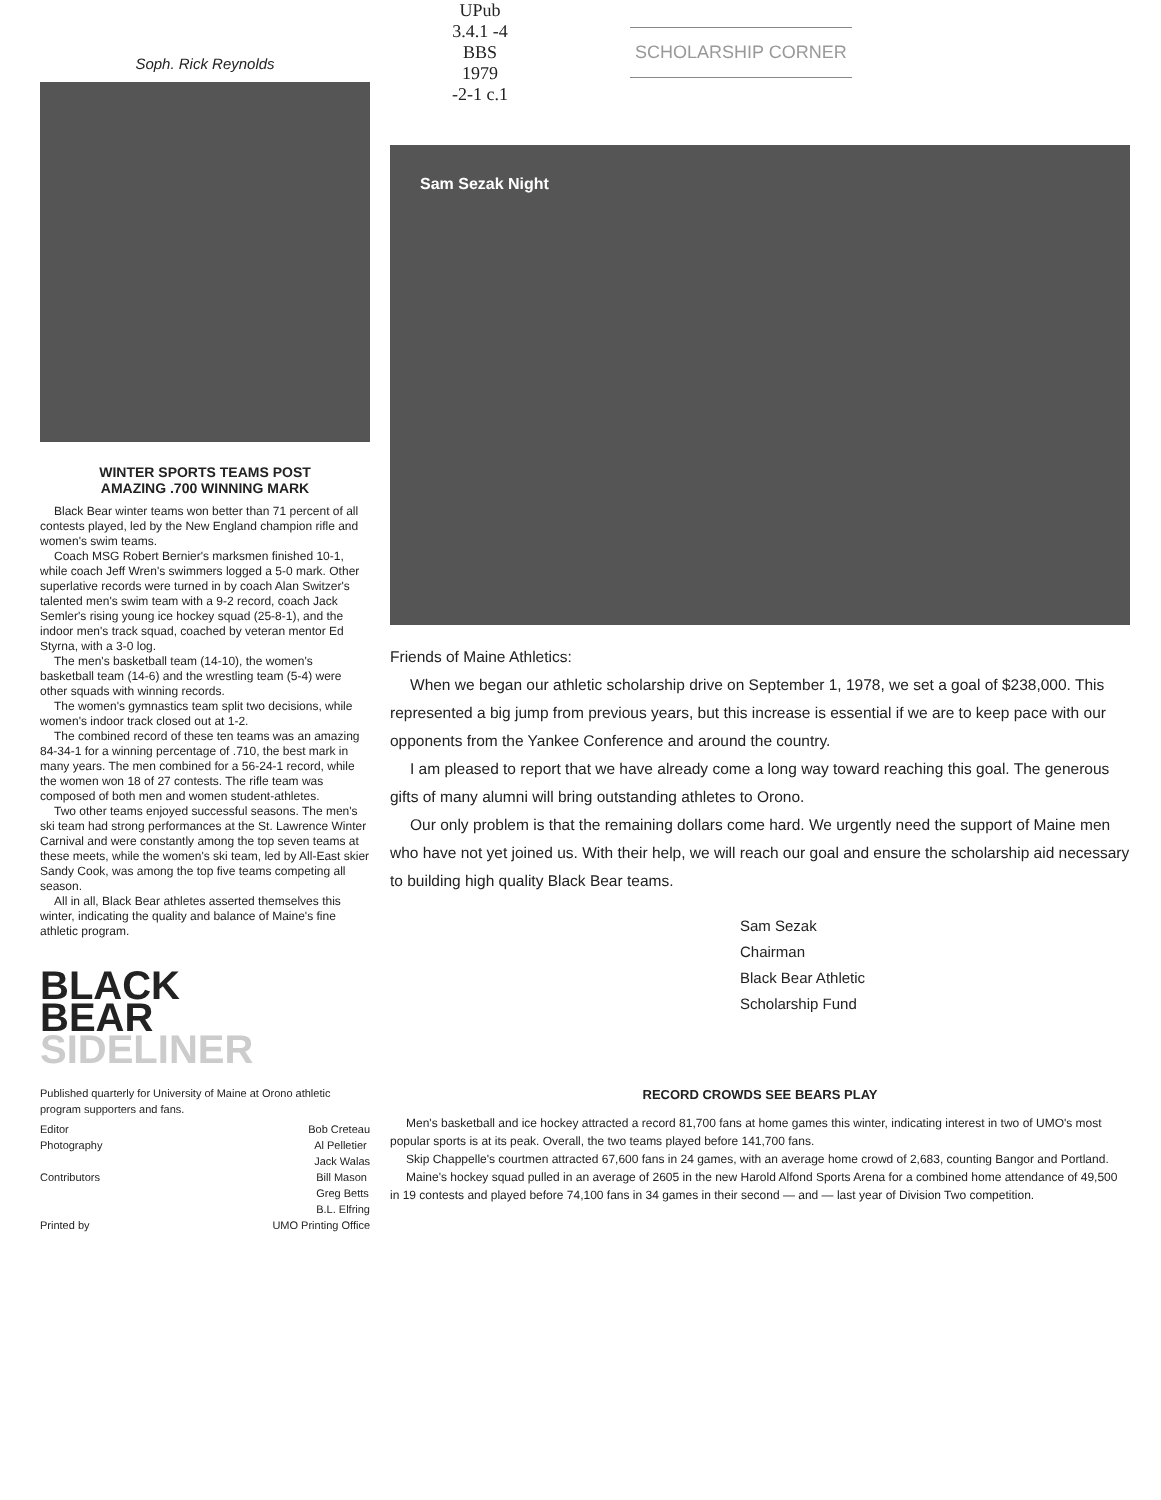Soph. Rick Reynolds
WINTER SPORTS TEAMS POST
AMAZING .700 WINNING MARK
Black Bear winter teams won better than 71 percent of all contests played, led by the New England champion rifle and women's swim teams.
Coach MSG Robert Bernier's marksmen finished 10-1, while coach Jeff Wren's swimmers logged a 5-0 mark. Other superlative records were turned in by coach Alan Switzer's talented men's swim team with a 9-2 record, coach Jack Semler's rising young ice hockey squad (25-8-1), and the indoor men's track squad, coached by veteran mentor Ed Styrna, with a 3-0 log.
The men's basketball team (14-10), the women's basketball team (14-6) and the wrestling team (5-4) were other squads with winning records.
The women's gymnastics team split two decisions, while women's indoor track closed out at 1-2.
The combined record of these ten teams was an amazing 84-34-1 for a winning percentage of .710, the best mark in many years. The men combined for a 56-24-1 record, while the women won 18 of 27 contests. The rifle team was composed of both men and women student-athletes.
Two other teams enjoyed successful seasons. The men's ski team had strong performances at the St. Lawrence Winter Carnival and were constantly among the top seven teams at these meets, while the women's ski team, led by All-East skier Sandy Cook, was among the top five teams competing all season.
All in all, Black Bear athletes asserted themselves this winter, indicating the quality and balance of Maine's fine athletic program.
BLACK
BEAR SIDELINER
Published quarterly for University of Maine at Orono athletic program supporters and fans.
Editor Bob Creteau
Photography Al Pelletier
Jack Walas
Contributors Bill Mason
Greg Betts
B.L. Elfring
Printed by UMO Printing Office
UPub 3.4.1 -4 BBS 1979 -2-1 c.1
SCHOLARSHIP CORNER
Sam Sezak Night
Friends of Maine Athletics:
When we began our athletic scholarship drive on September 1, 1978, we set a goal of $238,000. This represented a big jump from previous years, but this increase is essential if we are to keep pace with our opponents from the Yankee Conference and around the country.
I am pleased to report that we have already come a long way toward reaching this goal. The generous gifts of many alumni will bring outstanding athletes to Orono.
Our only problem is that the remaining dollars come hard. We urgently need the support of Maine men who have not yet joined us. With their help, we will reach our goal and ensure the scholarship aid necessary to building high quality Black Bear teams.
Sam Sezak
Chairman
Black Bear Athletic
Scholarship Fund
RECORD CROWDS SEE BEARS PLAY
Men's basketball and ice hockey attracted a record 81,700 fans at home games this winter, indicating interest in two of UMO's most popular sports is at its peak. Overall, the two teams played before 141,700 fans.
Skip Chappelle's courtmen attracted 67,600 fans in 24 games, with an average home crowd of 2,683, counting Bangor and Portland.
Maine's hockey squad pulled in an average of 2605 in the new Harold Alfond Sports Arena for a combined home attendance of 49,500 in 19 contests and played before 74,100 fans in 34 games in their second — and — last year of Division Two competition.